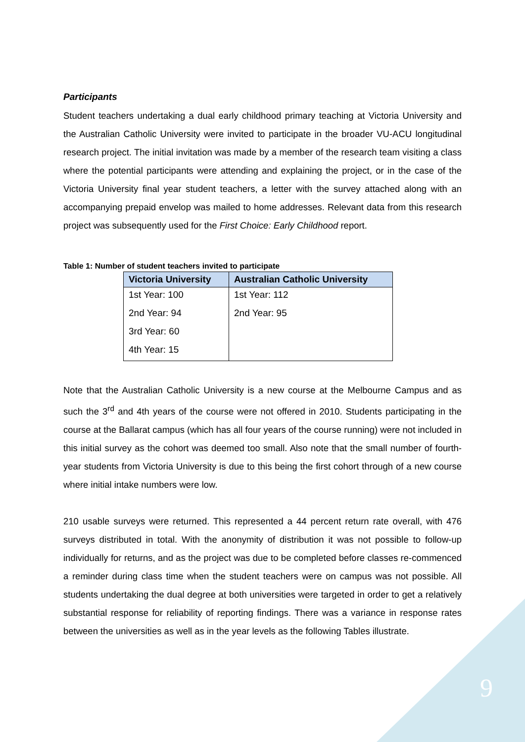Participants
Student teachers undertaking a dual early childhood primary teaching at Victoria University and the Australian Catholic University were invited to participate in the broader VU-ACU longitudinal research project. The initial invitation was made by a member of the research team visiting a class where the potential participants were attending and explaining the project, or in the case of the Victoria University final year student teachers, a letter with the survey attached along with an accompanying prepaid envelop was mailed to home addresses. Relevant data from this research project was subsequently used for the First Choice: Early Childhood report.
Table 1: Number of student teachers invited to participate
| Victoria University | Australian Catholic University |
| --- | --- |
| 1st Year: 100 | 1st Year: 112 |
| 2nd Year: 94 | 2nd Year: 95 |
| 3rd Year: 60 | |
| 4th Year: 15 | |
Note that the Australian Catholic University is a new course at the Melbourne Campus and as such the 3<sup>rd</sup> and 4th years of the course were not offered in 2010. Students participating in the course at the Ballarat campus (which has all four years of the course running) were not included in this initial survey as the cohort was deemed too small. Also note that the small number of fourth-year students from Victoria University is due to this being the first cohort through of a new course where initial intake numbers were low.
210 usable surveys were returned. This represented a 44 percent return rate overall, with 476 surveys distributed in total. With the anonymity of distribution it was not possible to follow-up individually for returns, and as the project was due to be completed before classes re-commenced a reminder during class time when the student teachers were on campus was not possible. All students undertaking the dual degree at both universities were targeted in order to get a relatively substantial response for reliability of reporting findings. There was a variance in response rates between the universities as well as in the year levels as the following Tables illustrate.
9